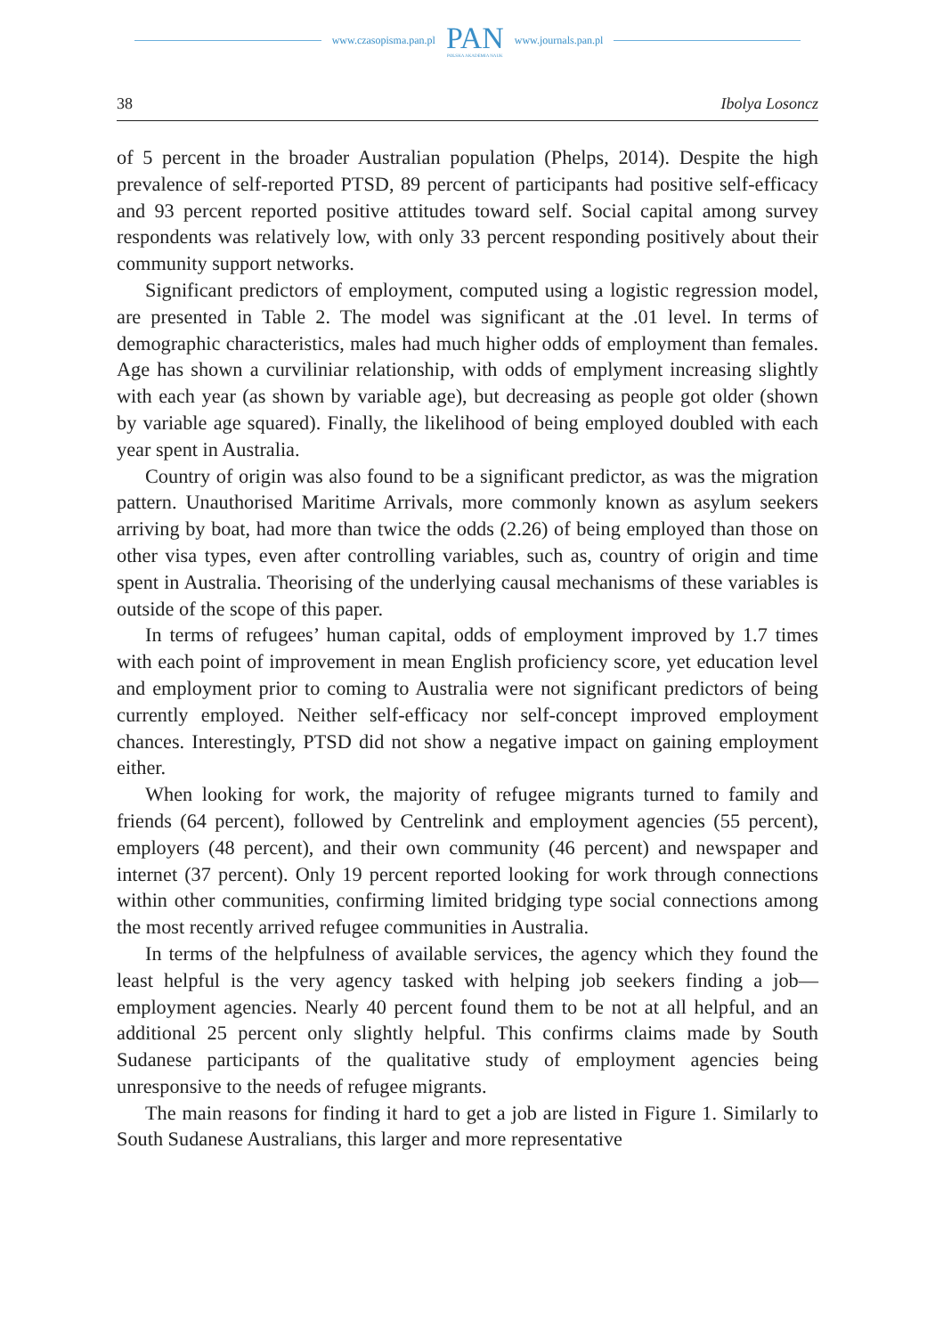www.czasopisma.pan.pl
PAN
POLSKA AKADEMIA NAUK
www.journals.pan.pl
38 Ibolya Losoncz
of 5 percent in the broader Australian population (Phelps, 2014). Despite the high prevalence of self-reported PTSD, 89 percent of participants had positive self-efficacy and 93 percent reported positive attitudes toward self. Social capital among survey respondents was relatively low, with only 33 percent responding positively about their community support networks.
Significant predictors of employment, computed using a logistic regression model, are presented in Table 2. The model was significant at the .01 level. In terms of demographic characteristics, males had much higher odds of employment than females. Age has shown a curviliniar relationship, with odds of emplyment increasing slightly with each year (as shown by variable age), but decreasing as people got older (shown by variable age squared). Finally, the likelihood of being employed doubled with each year spent in Australia.
Country of origin was also found to be a significant predictor, as was the migration pattern. Unauthorised Maritime Arrivals, more commonly known as asylum seekers arriving by boat, had more than twice the odds (2.26) of being employed than those on other visa types, even after controlling variables, such as, country of origin and time spent in Australia. Theorising of the underlying causal mechanisms of these variables is outside of the scope of this paper.
In terms of refugees’ human capital, odds of employment improved by 1.7 times with each point of improvement in mean English proficiency score, yet education level and employment prior to coming to Australia were not significant predictors of being currently employed. Neither self-efficacy nor self-concept improved employment chances. Interestingly, PTSD did not show a negative impact on gaining employment either.
When looking for work, the majority of refugee migrants turned to family and friends (64 percent), followed by Centrelink and employment agencies (55 percent), employers (48 percent), and their own community (46 percent) and newspaper and internet (37 percent). Only 19 percent reported looking for work through connections within other communities, confirming limited bridging type social connections among the most recently arrived refugee communities in Australia.
In terms of the helpfulness of available services, the agency which they found the least helpful is the very agency tasked with helping job seekers finding a job—employment agencies. Nearly 40 percent found them to be not at all helpful, and an additional 25 percent only slightly helpful. This confirms claims made by South Sudanese participants of the qualitative study of employment agencies being unresponsive to the needs of refugee migrants.
The main reasons for finding it hard to get a job are listed in Figure 1. Similarly to South Sudanese Australians, this larger and more representative